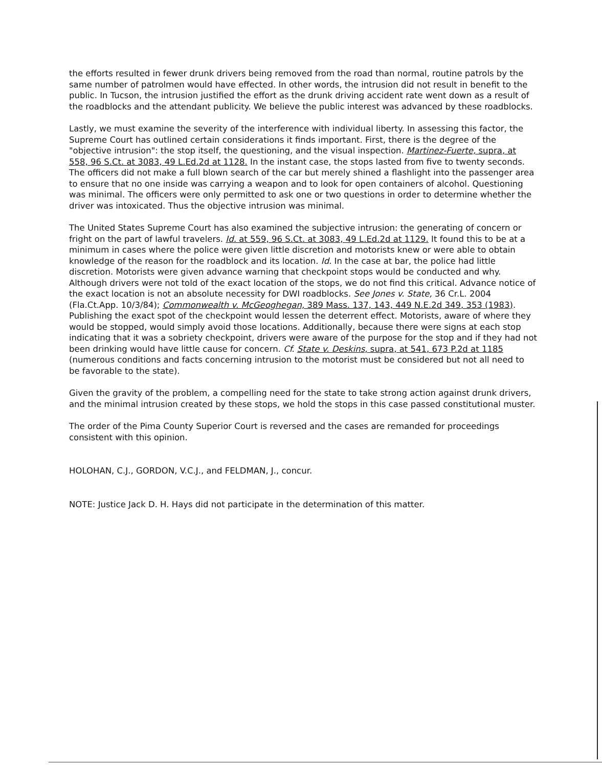the efforts resulted in fewer drunk drivers being removed from the road than normal, routine patrols by the same number of patrolmen would have effected. In other words, the intrusion did not result in benefit to the public. In Tucson, the intrusion justified the effort as the drunk driving accident rate went down as a result of the roadblocks and the attendant publicity. We believe the public interest was advanced by these roadblocks.
Lastly, we must examine the severity of the interference with individual liberty. In assessing this factor, the Supreme Court has outlined certain considerations it finds important. First, there is the degree of the "objective intrusion": the stop itself, the questioning, and the visual inspection. Martinez-Fuerte, supra, at 558, 96 S.Ct. at 3083, 49 L.Ed.2d at 1128. In the instant case, the stops lasted from five to twenty seconds. The officers did not make a full blown search of the car but merely shined a flashlight into the passenger area to ensure that no one inside was carrying a weapon and to look for open containers of alcohol. Questioning was minimal. The officers were only permitted to ask one or two questions in order to determine whether the driver was intoxicated. Thus the objective intrusion was minimal.
The United States Supreme Court has also examined the subjective intrusion: the generating of concern or fright on the part of lawful travelers. Id. at 559, 96 S.Ct. at 3083, 49 L.Ed.2d at 1129. It found this to be at a minimum in cases where the police were given little discretion and motorists knew or were able to obtain knowledge of the reason for the roadblock and its location. Id. In the case at bar, the police had little discretion. Motorists were given advance warning that checkpoint stops would be conducted and why. Although drivers were not told of the exact location of the stops, we do not find this critical. Advance notice of the exact location is not an absolute necessity for DWI roadblocks. See Jones v. State, 36 Cr.L. 2004 (Fla.Ct.App. 10/3/84); Commonwealth v. McGeoghegan, 389 Mass. 137, 143, 449 N.E.2d 349, 353 (1983). Publishing the exact spot of the checkpoint would lessen the deterrent effect. Motorists, aware of where they would be stopped, would simply avoid those locations. Additionally, because there were signs at each stop indicating that it was a sobriety checkpoint, drivers were aware of the purpose for the stop and if they had not been drinking would have little cause for concern. Cf. State v. Deskins, supra, at 541, 673 P.2d at 1185 (numerous conditions and facts concerning intrusion to the motorist must be considered but not all need to be favorable to the state).
Given the gravity of the problem, a compelling need for the state to take strong action against drunk drivers, and the minimal intrusion created by these stops, we hold the stops in this case passed constitutional muster.
The order of the Pima County Superior Court is reversed and the cases are remanded for proceedings consistent with this opinion.
HOLOHAN, C.J., GORDON, V.C.J., and FELDMAN, J., concur.
NOTE: Justice Jack D. H. Hays did not participate in the determination of this matter.